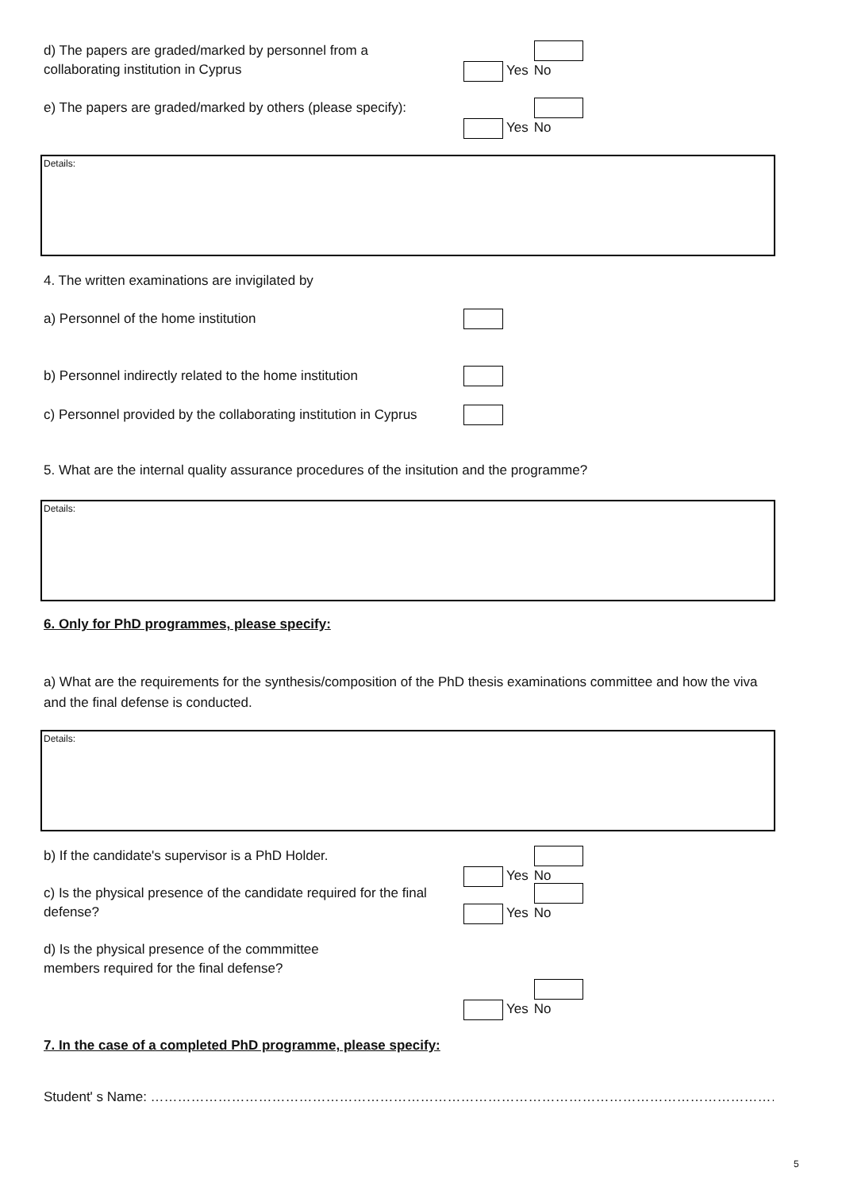d) The papers are graded/marked by personnel from a collaborating institution in Cyprus
Yes No
e) The papers are graded/marked by others (please specify):
Yes No
Details:
4. The written examinations are invigilated by
a) Personnel of the home institution
b) Personnel indirectly related to the home institution
c) Personnel provided by the collaborating institution in Cyprus
5. What are the internal quality assurance procedures of the insitution and the programme?
Details:
6. Only for PhD programmes, please specify:
a) What are the requirements for the synthesis/composition of the PhD thesis examinations committee and how the viva and the final defense is conducted.
Details:
b) If the candidate's supervisor is a PhD Holder. Yes No
c) Is the physical presence of the candidate required for the final defense?
Yes No
d) Is the physical presence of the commmittee members required for the final defense?
Yes No
7. In the case of a completed PhD programme, please specify:
Student' s Name: ……………………………………………………………………………………………………………………………………………………
5